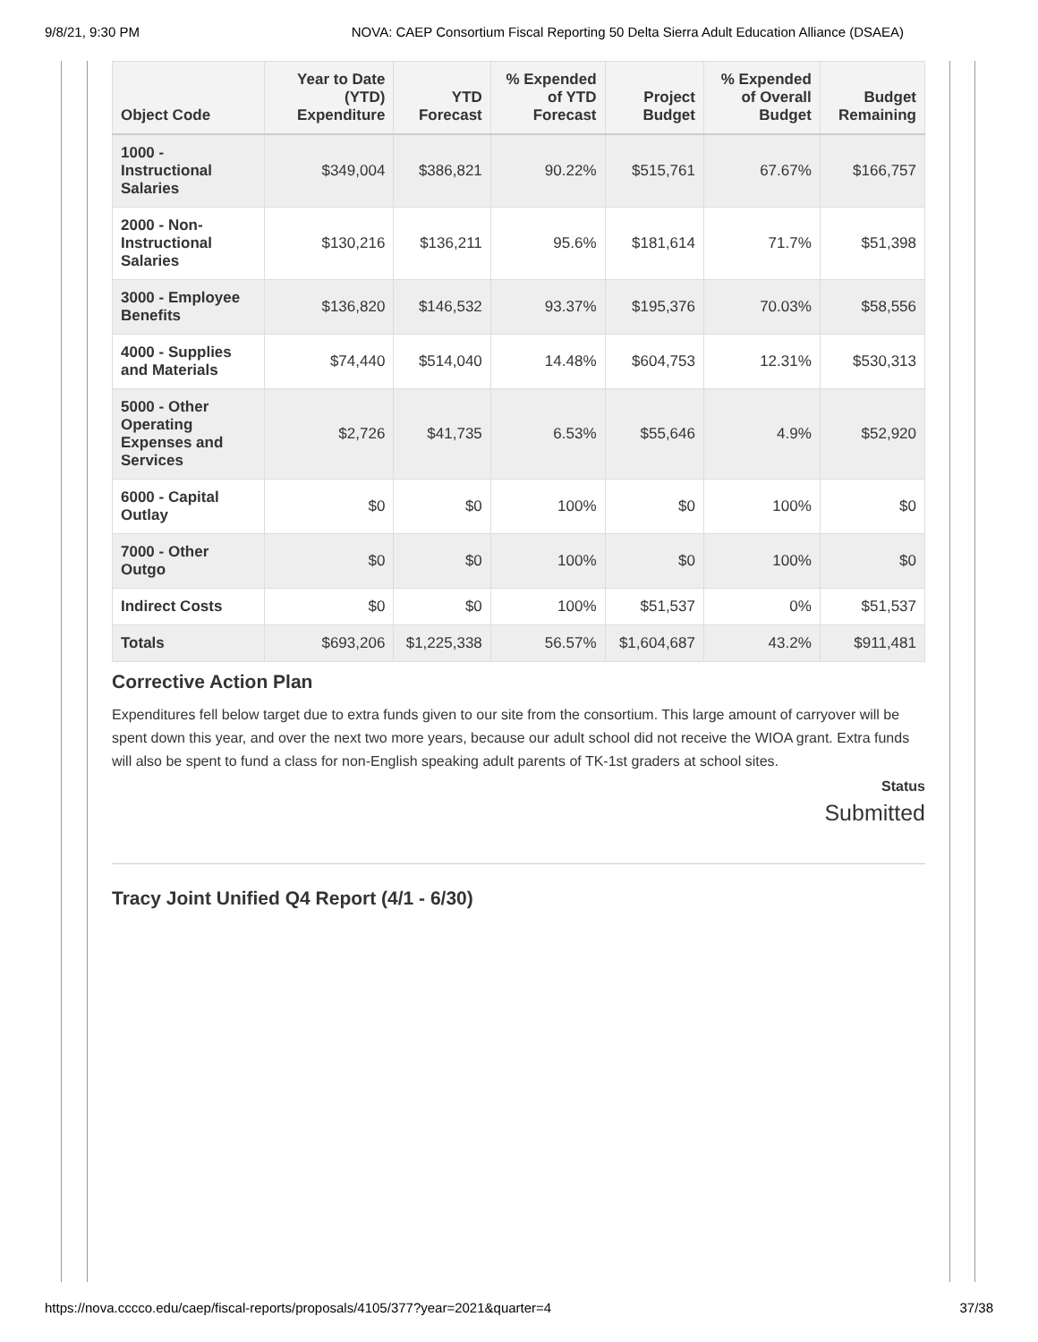9/8/21, 9:30 PM NOVA: CAEP Consortium Fiscal Reporting 50 Delta Sierra Adult Education Alliance (DSAEA)
| Object Code | Year to Date (YTD) Expenditure | YTD Forecast | % Expended of YTD Forecast | Project Budget | % Expended of Overall Budget | Budget Remaining |
| --- | --- | --- | --- | --- | --- | --- |
| 1000 - Instructional Salaries | $349,004 | $386,821 | 90.22% | $515,761 | 67.67% | $166,757 |
| 2000 - Non-Instructional Salaries | $130,216 | $136,211 | 95.6% | $181,614 | 71.7% | $51,398 |
| 3000 - Employee Benefits | $136,820 | $146,532 | 93.37% | $195,376 | 70.03% | $58,556 |
| 4000 - Supplies and Materials | $74,440 | $514,040 | 14.48% | $604,753 | 12.31% | $530,313 |
| 5000 - Other Operating Expenses and Services | $2,726 | $41,735 | 6.53% | $55,646 | 4.9% | $52,920 |
| 6000 - Capital Outlay | $0 | $0 | 100% | $0 | 100% | $0 |
| 7000 - Other Outgo | $0 | $0 | 100% | $0 | 100% | $0 |
| Indirect Costs | $0 | $0 | 100% | $51,537 | 0% | $51,537 |
| Totals | $693,206 | $1,225,338 | 56.57% | $1,604,687 | 43.2% | $911,481 |
Corrective Action Plan
Expenditures fell below target due to extra funds given to our site from the consortium. This large amount of carryover will be spent down this year, and over the next two more years, because our adult school did not receive the WIOA grant. Extra funds will also be spent to fund a class for non-English speaking adult parents of TK-1st graders at school sites.
Status
Submitted
Tracy Joint Unified Q4 Report (4/1 - 6/30)
https://nova.cccco.edu/caep/fiscal-reports/proposals/4105/377?year=2021&quarter=4 37/38